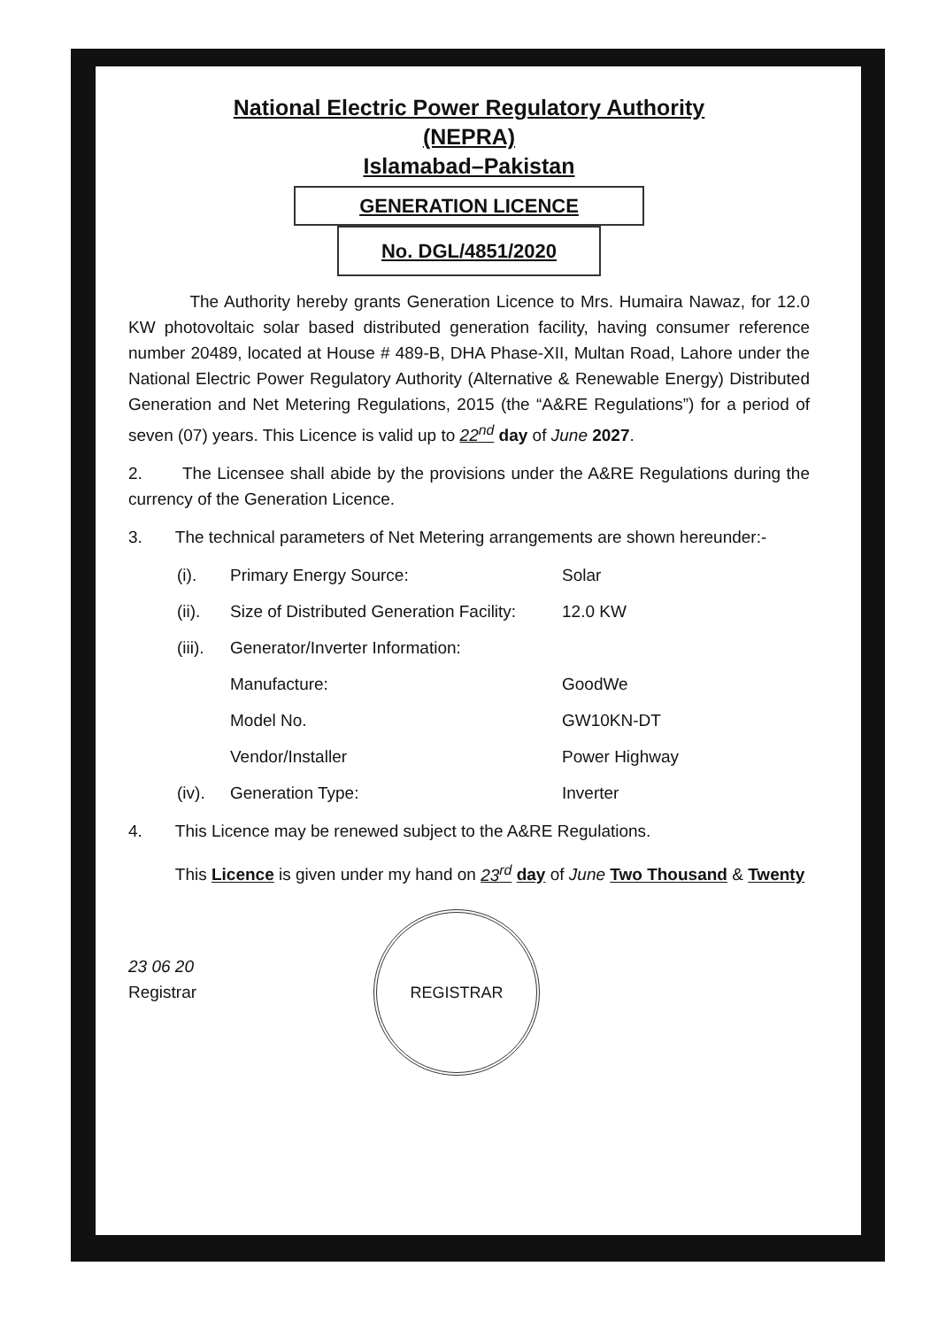National Electric Power Regulatory Authority
(NEPRA)
Islamabad–Pakistan
GENERATION LICENCE
No. DGL/4851/2020
The Authority hereby grants Generation Licence to Mrs. Humaira Nawaz, for 12.0 KW photovoltaic solar based distributed generation facility, having consumer reference number 20489, located at House # 489-B, DHA Phase-XII, Multan Road, Lahore under the National Electric Power Regulatory Authority (Alternative & Renewable Energy) Distributed Generation and Net Metering Regulations, 2015 (the “A&RE Regulations”) for a period of seven (07) years. This Licence is valid up to 22<sup>nd</sup> day of June 2027.
2. The Licensee shall abide by the provisions under the A&RE Regulations during the currency of the Generation Licence.
3. The technical parameters of Net Metering arrangements are shown hereunder:-
(i). Primary Energy Source: Solar
(ii). Size of Distributed Generation Facility: 12.0 KW
(iii). Generator/Inverter Information:
Manufacture: GoodWe
Model No. GW10KN-DT
Vendor/Installer Power Highway
(iv). Generation Type: Inverter
4. This Licence may be renewed subject to the A&RE Regulations.
This Licence is given under my hand on 23<sup>rd</sup> day of June Two Thousand & Twenty
23 06 20
Registrar
REGISTRAR